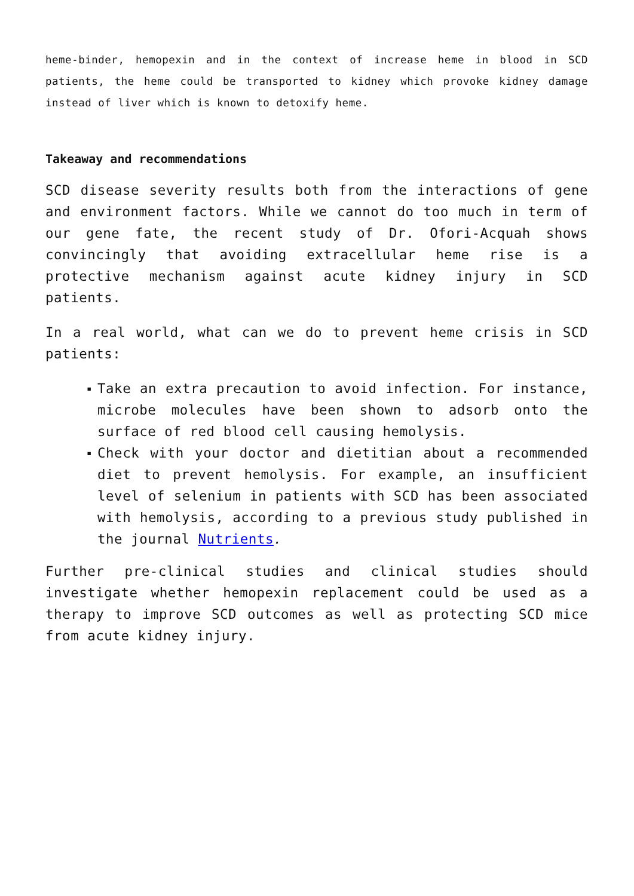heme-binder, hemopexin and in the context of increase heme in blood in SCD patients, the heme could be transported to kidney which provoke kidney damage instead of liver which is known to detoxify heme.
Takeaway and recommendations
SCD disease severity results both from the interactions of gene and environment factors. While we cannot do too much in term of our gene fate, the recent study of Dr. Ofori-Acquah shows convincingly that avoiding extracellular heme rise is a protective mechanism against acute kidney injury in SCD patients.
In a real world, what can we do to prevent heme crisis in SCD patients:
▪ Take an extra precaution to avoid infection. For instance, microbe molecules have been shown to adsorb onto the surface of red blood cell causing hemolysis.
▪ Check with your doctor and dietitian about a recommended diet to prevent hemolysis. For example, an insufficient level of selenium in patients with SCD has been associated with hemolysis, according to a previous study published in the journal Nutrients.
Further pre-clinical studies and clinical studies should investigate whether hemopexin replacement could be used as a therapy to improve SCD outcomes as well as protecting SCD mice from acute kidney injury.